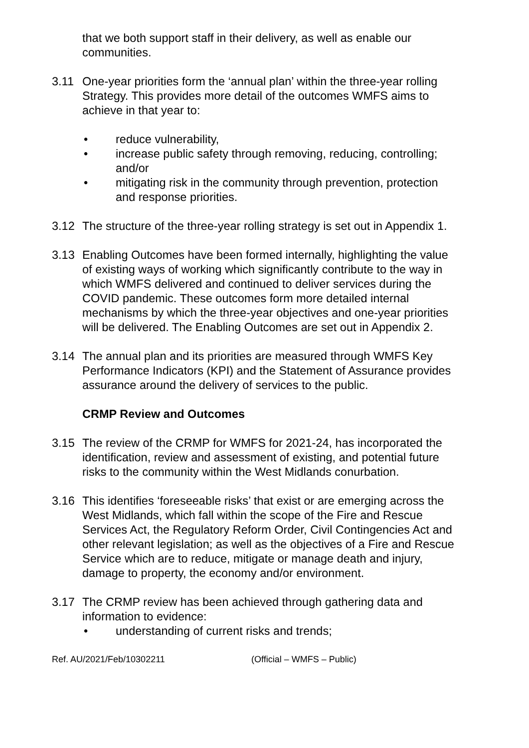that we both support staff in their delivery, as well as enable our communities.
3.11 One-year priorities form the ‘annual plan’ within the three-year rolling Strategy. This provides more detail of the outcomes WMFS aims to achieve in that year to:
• reduce vulnerability,
• increase public safety through removing, reducing, controlling; and/or
• mitigating risk in the community through prevention, protection and response priorities.
3.12 The structure of the three-year rolling strategy is set out in Appendix 1.
3.13 Enabling Outcomes have been formed internally, highlighting the value of existing ways of working which significantly contribute to the way in which WMFS delivered and continued to deliver services during the COVID pandemic. These outcomes form more detailed internal mechanisms by which the three-year objectives and one-year priorities will be delivered. The Enabling Outcomes are set out in Appendix 2.
3.14 The annual plan and its priorities are measured through WMFS Key Performance Indicators (KPI) and the Statement of Assurance provides assurance around the delivery of services to the public.
CRMP Review and Outcomes
3.15 The review of the CRMP for WMFS for 2021-24, has incorporated the identification, review and assessment of existing, and potential future risks to the community within the West Midlands conurbation.
3.16 This identifies ‘foreseeable risks’ that exist or are emerging across the West Midlands, which fall within the scope of the Fire and Rescue Services Act, the Regulatory Reform Order, Civil Contingencies Act and other relevant legislation; as well as the objectives of a Fire and Rescue Service which are to reduce, mitigate or manage death and injury, damage to property, the economy and/or environment.
3.17 The CRMP review has been achieved through gathering data and information to evidence:
• understanding of current risks and trends;
Ref. AU/2021/Feb/10302211 (Official – WMFS – Public)